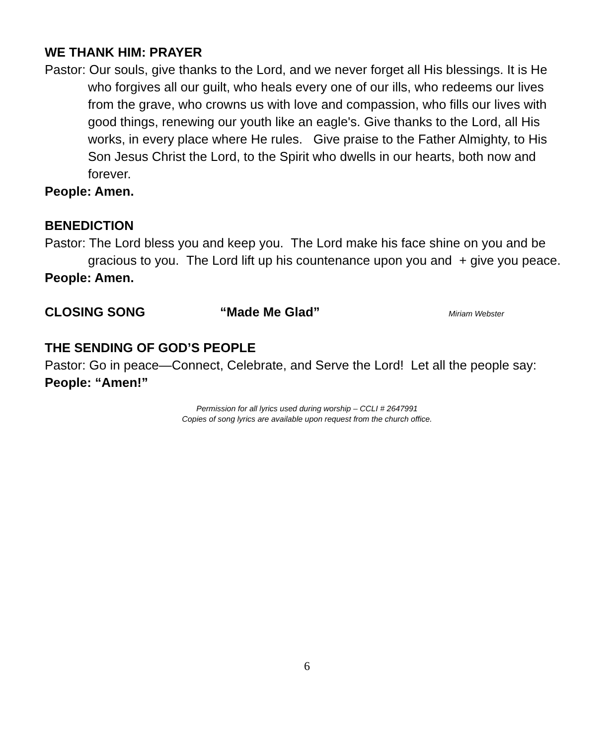WE THANK HIM: PRAYER
Pastor: Our souls, give thanks to the Lord, and we never forget all His blessings. It is He who forgives all our guilt, who heals every one of our ills, who redeems our lives from the grave, who crowns us with love and compassion, who fills our lives with good things, renewing our youth like an eagle's. Give thanks to the Lord, all His works, in every place where He rules. Give praise to the Father Almighty, to His Son Jesus Christ the Lord, to the Spirit who dwells in our hearts, both now and forever.
People: Amen.
BENEDICTION
Pastor: The Lord bless you and keep you. The Lord make his face shine on you and be gracious to you. The Lord lift up his countenance upon you and + give you peace.
People: Amen.
CLOSING SONG “Made Me Glad” Miriam Webster
THE SENDING OF GOD’S PEOPLE
Pastor: Go in peace—Connect, Celebrate, and Serve the Lord! Let all the people say:
People: “Amen!”
Permission for all lyrics used during worship – CCLI # 2647991
Copies of song lyrics are available upon request from the church office.
6